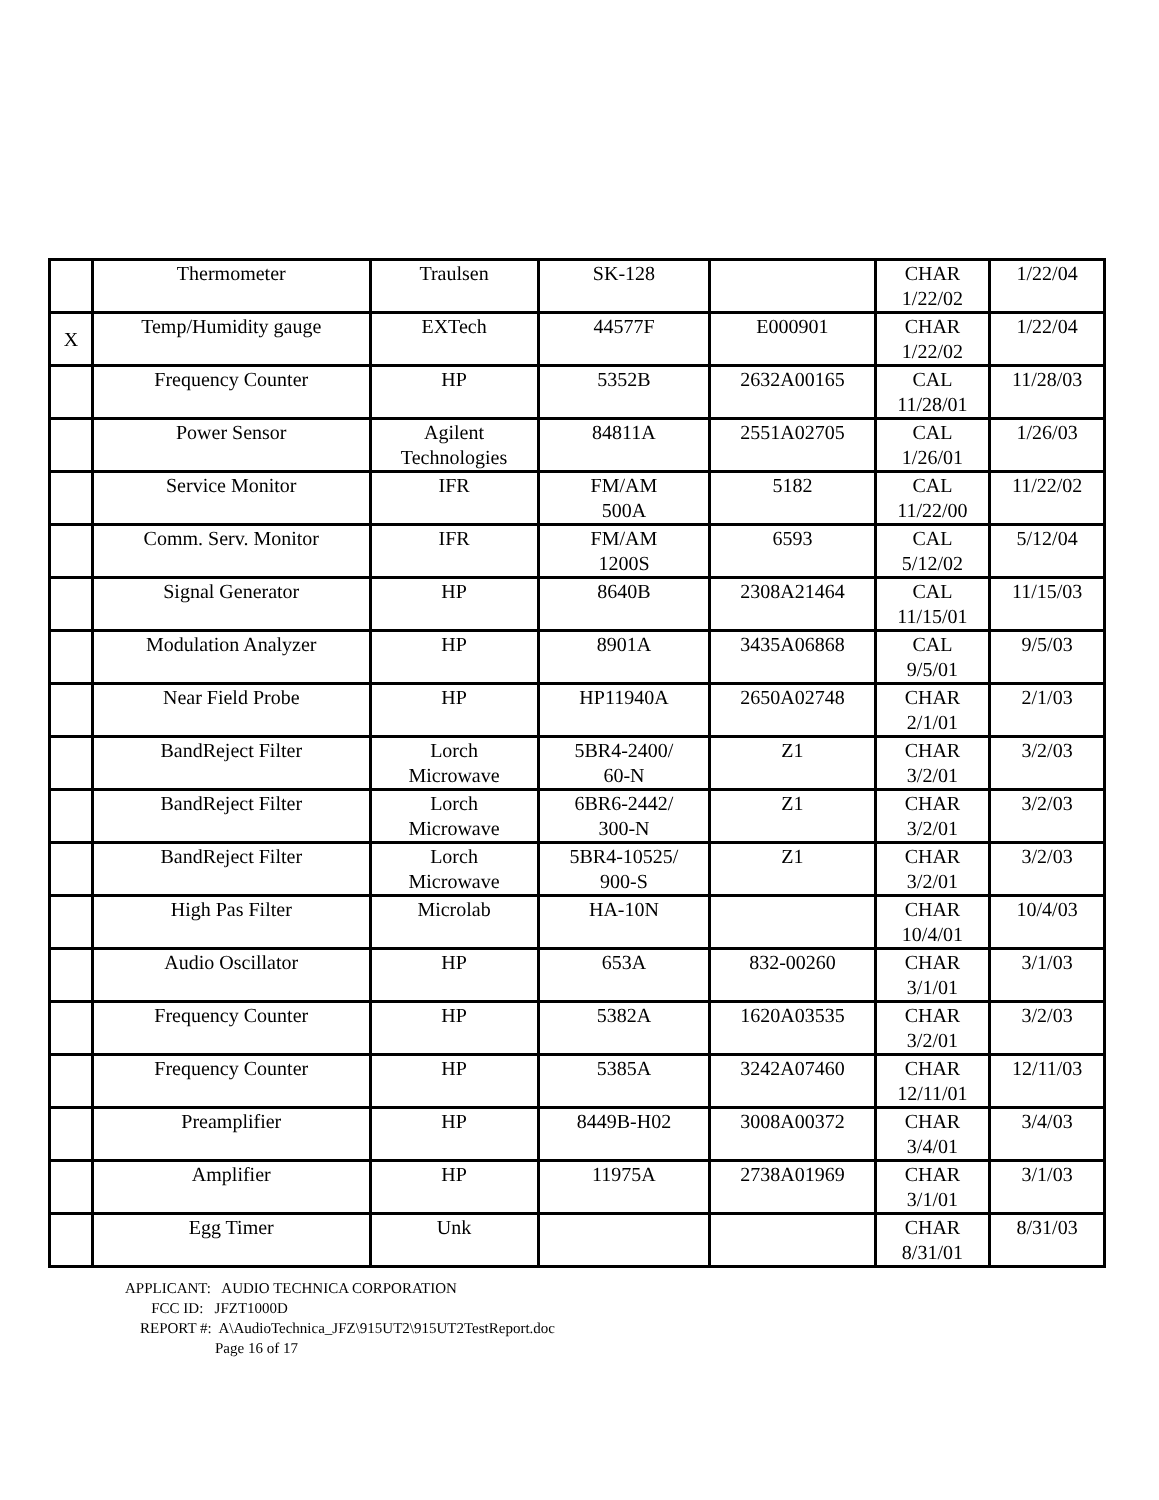| | Thermometer | Traulsen | SK-128 | | CHAR 1/22/02 | 1/22/04 |
| X | Temp/Humidity gauge | EXTech | 44577F | E000901 | CHAR 1/22/02 | 1/22/04 |
| | Frequency Counter | HP | 5352B | 2632A00165 | CAL 11/28/01 | 11/28/03 |
| | Power Sensor | Agilent Technologies | 84811A | 2551A02705 | CAL 1/26/01 | 1/26/03 |
| | Service Monitor | IFR | FM/AM 500A | 5182 | CAL 11/22/00 | 11/22/02 |
| | Comm. Serv. Monitor | IFR | FM/AM 1200S | 6593 | CAL 5/12/02 | 5/12/04 |
| | Signal Generator | HP | 8640B | 2308A21464 | CAL 11/15/01 | 11/15/03 |
| | Modulation Analyzer | HP | 8901A | 3435A06868 | CAL 9/5/01 | 9/5/03 |
| | Near Field Probe | HP | HP11940A | 2650A02748 | CHAR 2/1/01 | 2/1/03 |
| | BandReject Filter | Lorch Microwave | 5BR4-2400/ 60-N | Z1 | CHAR 3/2/01 | 3/2/03 |
| | BandReject Filter | Lorch Microwave | 6BR6-2442/ 300-N | Z1 | CHAR 3/2/01 | 3/2/03 |
| | BandReject Filter | Lorch Microwave | 5BR4-10525/ 900-S | Z1 | CHAR 3/2/01 | 3/2/03 |
| | High Pas Filter | Microlab | HA-10N | | CHAR 10/4/01 | 10/4/03 |
| | Audio Oscillator | HP | 653A | 832-00260 | CHAR 3/1/01 | 3/1/03 |
| | Frequency Counter | HP | 5382A | 1620A03535 | CHAR 3/2/01 | 3/2/03 |
| | Frequency Counter | HP | 5385A | 3242A07460 | CHAR 12/11/01 | 12/11/03 |
| | Preamplifier | HP | 8449B-H02 | 3008A00372 | CHAR 3/4/01 | 3/4/03 |
| | Amplifier | HP | 11975A | 2738A01969 | CHAR 3/1/01 | 3/1/03 |
| | Egg Timer | Unk | | | CHAR 8/31/01 | 8/31/03 |
APPLICANT: AUDIO TECHNICA CORPORATION
FCC ID: JFZT1000D
REPORT #: A\AudioTechnica_JFZ\915UT2\915UT2TestReport.doc
Page 16 of 17